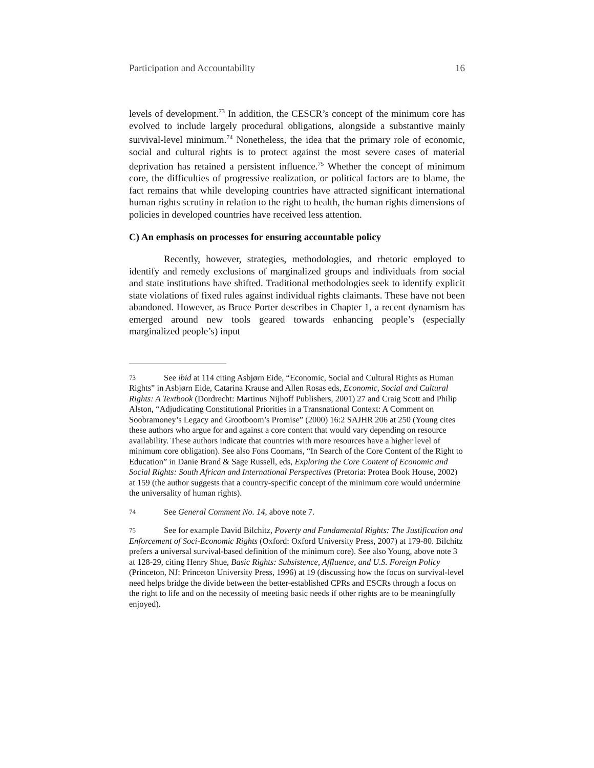Participation and Accountability 16
levels of development.<sup>73</sup> In addition, the CESCR’s concept of the minimum core has evolved to include largely procedural obligations, alongside a substantive mainly survival-level minimum.<sup>74</sup> Nonetheless, the idea that the primary role of economic, social and cultural rights is to protect against the most severe cases of material deprivation has retained a persistent influence.<sup>75</sup> Whether the concept of minimum core, the difficulties of progressive realization, or political factors are to blame, the fact remains that while developing countries have attracted significant international human rights scrutiny in relation to the right to health, the human rights dimensions of policies in developed countries have received less attention.
C) An emphasis on processes for ensuring accountable policy
Recently, however, strategies, methodologies, and rhetoric employed to identify and remedy exclusions of marginalized groups and individuals from social and state institutions have shifted. Traditional methodologies seek to identify explicit state violations of fixed rules against individual rights claimants. These have not been abandoned. However, as Bruce Porter describes in Chapter 1, a recent dynamism has emerged around new tools geared towards enhancing people’s (especially marginalized people’s) input
73 See ibid at 114 citing Asbjørn Eide, “Economic, Social and Cultural Rights as Human Rights” in Asbjørn Eide, Catarina Krause and Allen Rosas eds, Economic, Social and Cultural Rights: A Textbook (Dordrecht: Martinus Nijhoff Publishers, 2001) 27 and Craig Scott and Philip Alston, “Adjudicating Constitutional Priorities in a Transnational Context: A Comment on Soobramoney’s Legacy and Grootboom’s Promise” (2000) 16:2 SAJHR 206 at 250 (Young cites these authors who argue for and against a core content that would vary depending on resource availability. These authors indicate that countries with more resources have a higher level of minimum core obligation). See also Fons Coomans, “In Search of the Core Content of the Right to Education” in Danie Brand & Sage Russell, eds, Exploring the Core Content of Economic and Social Rights: South African and International Perspectives (Pretoria: Protea Book House, 2002) at 159 (the author suggests that a country-specific concept of the minimum core would undermine the universality of human rights).
74 See General Comment No. 14, above note 7.
75 See for example David Bilchitz, Poverty and Fundamental Rights: The Justification and Enforcement of Soci-Economic Rights (Oxford: Oxford University Press, 2007) at 179-80. Bilchitz prefers a universal survival-based definition of the minimum core). See also Young, above note 3 at 128-29, citing Henry Shue, Basic Rights: Subsistence, Affluence, and U.S. Foreign Policy (Princeton, NJ: Princeton University Press, 1996) at 19 (discussing how the focus on survival-level need helps bridge the divide between the better-established CPRs and ESCRs through a focus on the right to life and on the necessity of meeting basic needs if other rights are to be meaningfully enjoyed).